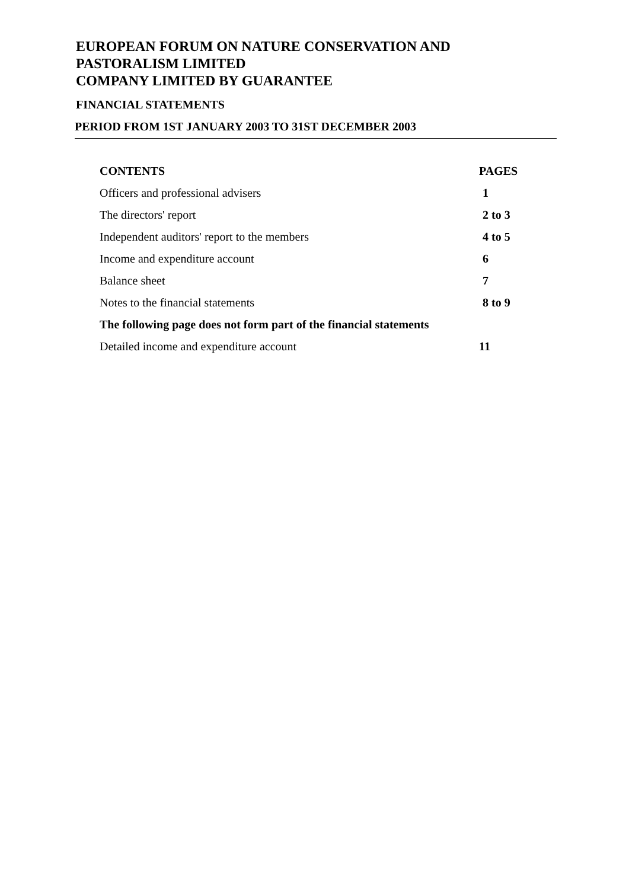EUROPEAN FORUM ON NATURE CONSERVATION AND PASTORALISM LIMITED
COMPANY LIMITED BY GUARANTEE
FINANCIAL STATEMENTS
PERIOD FROM 1ST JANUARY 2003 TO 31ST DECEMBER 2003
| CONTENTS | PAGES |
| --- | --- |
| Officers and professional advisers | 1 |
| The directors' report | 2 to 3 |
| Independent auditors' report to the members | 4 to 5 |
| Income and expenditure account | 6 |
| Balance sheet | 7 |
| Notes to the financial statements | 8 to 9 |
| The following page does not form part of the financial statements | |
| Detailed income and expenditure account | 11 |